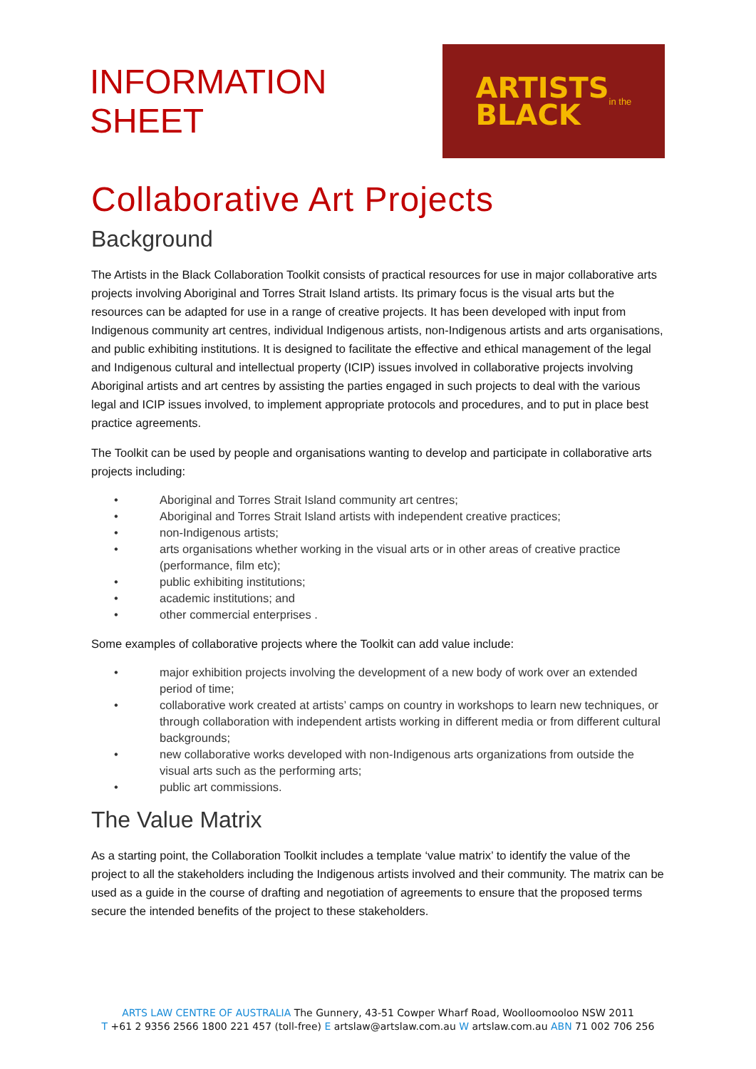INFORMATION SHEET
ARTISTS
BLACK
in the
Collaborative Art Projects
Background
The Artists in the Black Collaboration Toolkit consists of practical resources for use in major collaborative arts projects involving Aboriginal and Torres Strait Island artists. Its primary focus is the visual arts but the resources can be adapted for use in a range of creative projects. It has been developed with input from Indigenous community art centres, individual Indigenous artists, non-Indigenous artists and arts organisations, and public exhibiting institutions. It is designed to facilitate the effective and ethical management of the legal and Indigenous cultural and intellectual property (ICIP) issues involved in collaborative projects involving Aboriginal artists and art centres by assisting the parties engaged in such projects to deal with the various legal and ICIP issues involved, to implement appropriate protocols and procedures, and to put in place best practice agreements.
The Toolkit can be used by people and organisations wanting to develop and participate in collaborative arts projects including:
• Aboriginal and Torres Strait Island community art centres;
• Aboriginal and Torres Strait Island artists with independent creative practices;
• non-Indigenous artists;
• arts organisations whether working in the visual arts or in other areas of creative practice (performance, film etc);
• public exhibiting institutions;
• academic institutions; and
• other commercial enterprises .
Some examples of collaborative projects where the Toolkit can add value include:
• major exhibition projects involving the development of a new body of work over an extended period of time;
• collaborative work created at artists’ camps on country in workshops to learn new techniques, or through collaboration with independent artists working in different media or from different cultural backgrounds;
• new collaborative works developed with non-Indigenous arts organizations from outside the visual arts such as the performing arts;
• public art commissions.
The Value Matrix
As a starting point, the Collaboration Toolkit includes a template ‘value matrix’ to identify the value of the project to all the stakeholders including the Indigenous artists involved and their community. The matrix can be used as a guide in the course of drafting and negotiation of agreements to ensure that the proposed terms secure the intended benefits of the project to these stakeholders.
ARTS LAW CENTRE OF AUSTRALIA The Gunnery, 43-51 Cowper Wharf Road, Woolloomooloo NSW 2011
T +61 2 9356 2566 1800 221 457 (toll-free) E artslaw@artslaw.com.au W artslaw.com.au ABN 71 002 706 256